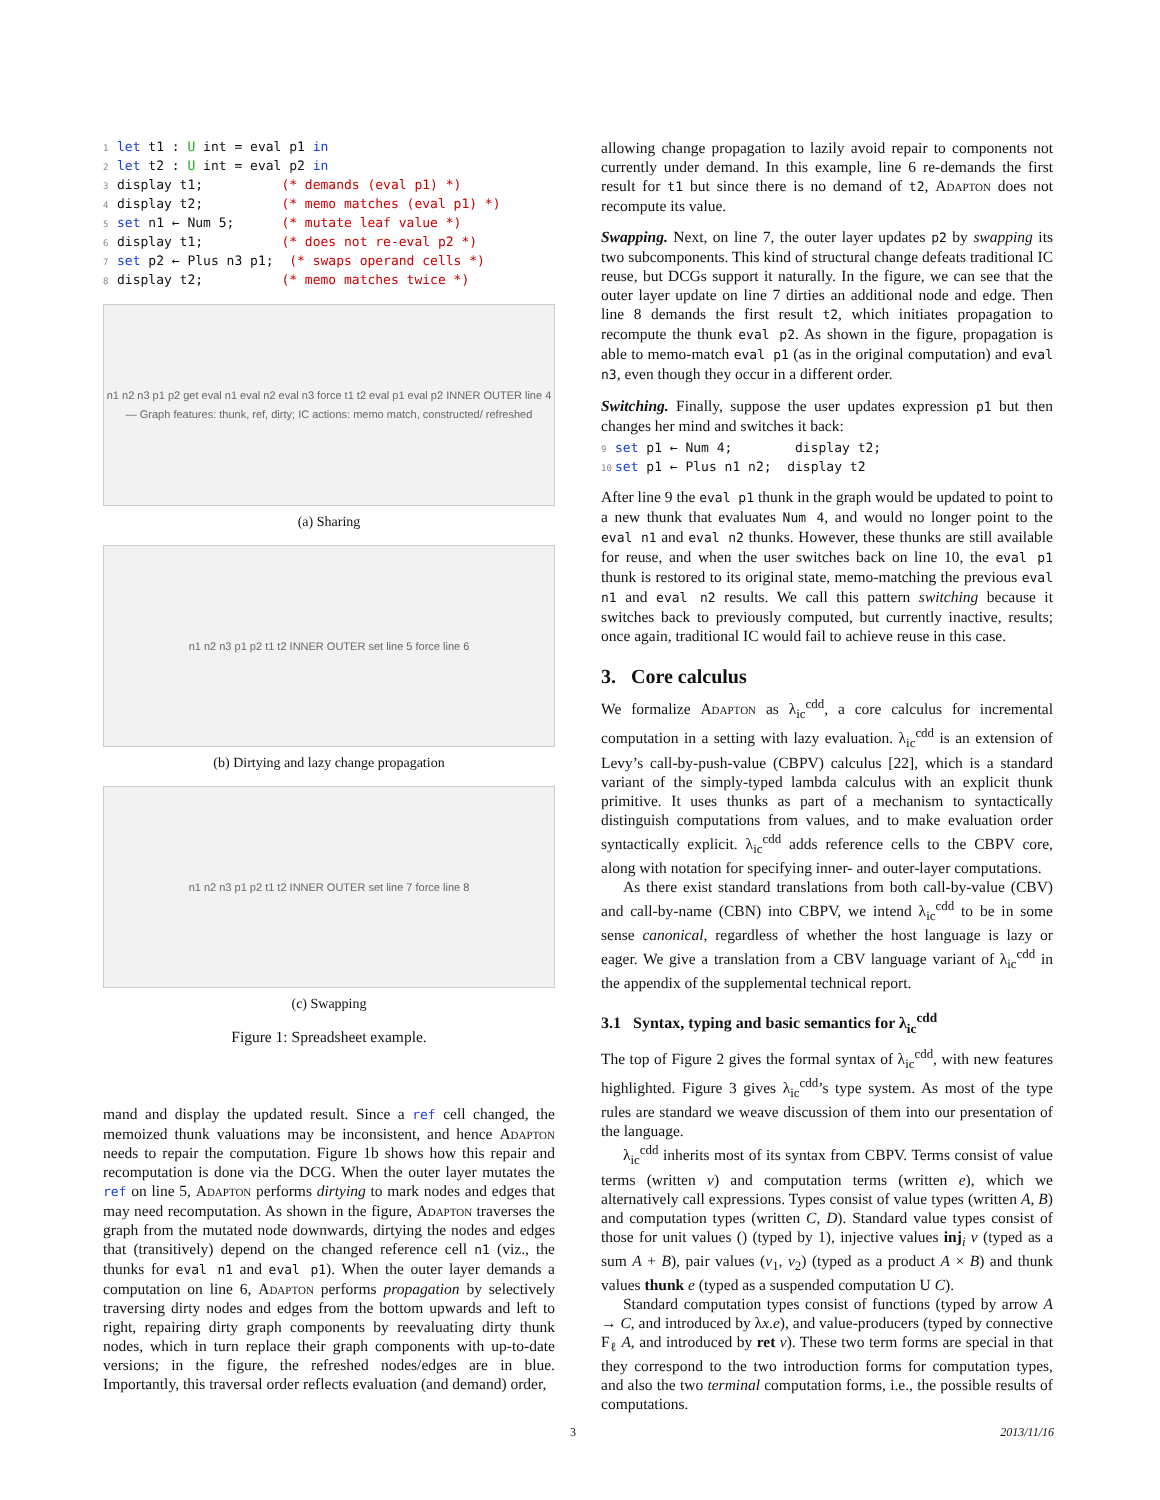1 let t1 : U int = eval p1 in 2 let t2 : U int = eval p2 in 3 display t1; (* demands (eval p1) *) 4 display t2; (* memo matches (eval p1) *) 5 set n1 ← Num 5; (* mutate leaf value *) 6 display t1; (* does not re-eval p2 *) 7 set p2 ← Plus n3 p1; (* swaps operand cells *) 8 display t2; (* memo matches twice *)
n1 n2 n3 p1 p2 get eval n1 eval n2 eval n3 force t1 t2 eval p1 eval p2 INNER OUTER line 4 — Graph features: thunk, ref, dirty; IC actions: memo match, constructed/ refreshed
(a) Sharing
n1 n2 n3 p1 p2 t1 t2 INNER OUTER set line 5 force line 6
(b) Dirtying and lazy change propagation
n1 n2 n3 p1 p2 t1 t2 INNER OUTER set line 7 force line 8
(c) Swapping
Figure 1: Spreadsheet example.
mand and display the updated result. Since a ref cell changed, the memoized thunk valuations may be inconsistent, and hence Adapton needs to repair the computation. Figure 1b shows how this repair and recomputation is done via the DCG. When the outer layer mutates the ref on line 5, Adapton performs dirtying to mark nodes and edges that may need recomputation. As shown in the figure, Adapton traverses the graph from the mutated node downwards, dirtying the nodes and edges that (transitively) depend on the changed reference cell n1 (viz., the thunks for eval n1 and eval p1). When the outer layer demands a computation on line 6, Adapton performs propagation by selectively traversing dirty nodes and edges from the bottom upwards and left to right, repairing dirty graph components by reevaluating dirty thunk nodes, which in turn replace their graph components with up-to-date versions; in the figure, the refreshed nodes/edges are in blue. Importantly, this traversal order reflects evaluation (and demand) order,
allowing change propagation to lazily avoid repair to components not currently under demand. In this example, line 6 re-demands the first result for t1 but since there is no demand of t2, Adapton does not recompute its value.
Swapping. Next, on line 7, the outer layer updates p2 by swapping its two subcomponents. This kind of structural change defeats traditional IC reuse, but DCGs support it naturally. In the figure, we can see that the outer layer update on line 7 dirties an additional node and edge. Then line 8 demands the first result t2, which initiates propagation to recompute the thunk eval p2. As shown in the figure, propagation is able to memo-match eval p1 (as in the original computation) and eval n3, even though they occur in a different order.
Switching. Finally, suppose the user updates expression p1 but then changes her mind and switches it back:
9 set p1 ← Num 4; display t2; 10 set p1 ← Plus n1 n2; display t2
After line 9 the eval p1 thunk in the graph would be updated to point to a new thunk that evaluates Num 4, and would no longer point to the eval n1 and eval n2 thunks. However, these thunks are still available for reuse, and when the user switches back on line 10, the eval p1 thunk is restored to its original state, memo-matching the previous eval n1 and eval n2 results. We call this pattern switching because it switches back to previously computed, but currently inactive, results; once again, traditional IC would fail to achieve reuse in this case.
3. Core calculus
We formalize Adapton as λ<sub>ic</sub><sup>cdd</sup>, a core calculus for incremental computation in a setting with lazy evaluation. λ<sub>ic</sub><sup>cdd</sup> is an extension of Levy’s call-by-push-value (CBPV) calculus [22], which is a standard variant of the simply-typed lambda calculus with an explicit thunk primitive. It uses thunks as part of a mechanism to syntactically distinguish computations from values, and to make evaluation order syntactically explicit. λ<sub>ic</sub><sup>cdd</sup> adds reference cells to the CBPV core, along with notation for specifying inner- and outer-layer computations.
As there exist standard translations from both call-by-value (CBV) and call-by-name (CBN) into CBPV, we intend λ<sub>ic</sub><sup>cdd</sup> to be in some sense canonical, regardless of whether the host language is lazy or eager. We give a translation from a CBV language variant of λ<sub>ic</sub><sup>cdd</sup> in the appendix of the supplemental technical report.
3.1 Syntax, typing and basic semantics for λ<sub>ic</sub><sup>cdd</sup>
The top of Figure 2 gives the formal syntax of λ<sub>ic</sub><sup>cdd</sup>, with new features highlighted. Figure 3 gives λ<sub>ic</sub><sup>cdd</sup>’s type system. As most of the type rules are standard we weave discussion of them into our presentation of the language.
λ<sub>ic</sub><sup>cdd</sup> inherits most of its syntax from CBPV. Terms consist of value terms (written v) and computation terms (written e), which we alternatively call expressions. Types consist of value types (written A, B) and computation types (written C, D). Standard value types consist of those for unit values () (typed by 1), injective values inj<sub>i</sub> v (typed as a sum A + B), pair values (v<sub>1</sub>, v<sub>2</sub>) (typed as a product A × B) and thunk values thunk e (typed as a suspended computation U C).
Standard computation types consist of functions (typed by arrow A → C, and introduced by λx.e), and value-producers (typed by connective F<sub>ℓ</sub> A, and introduced by ret v). These two term forms are special in that they correspond to the two introduction forms for computation types, and also the two terminal computation forms, i.e., the possible results of computations.
3 2013/11/16